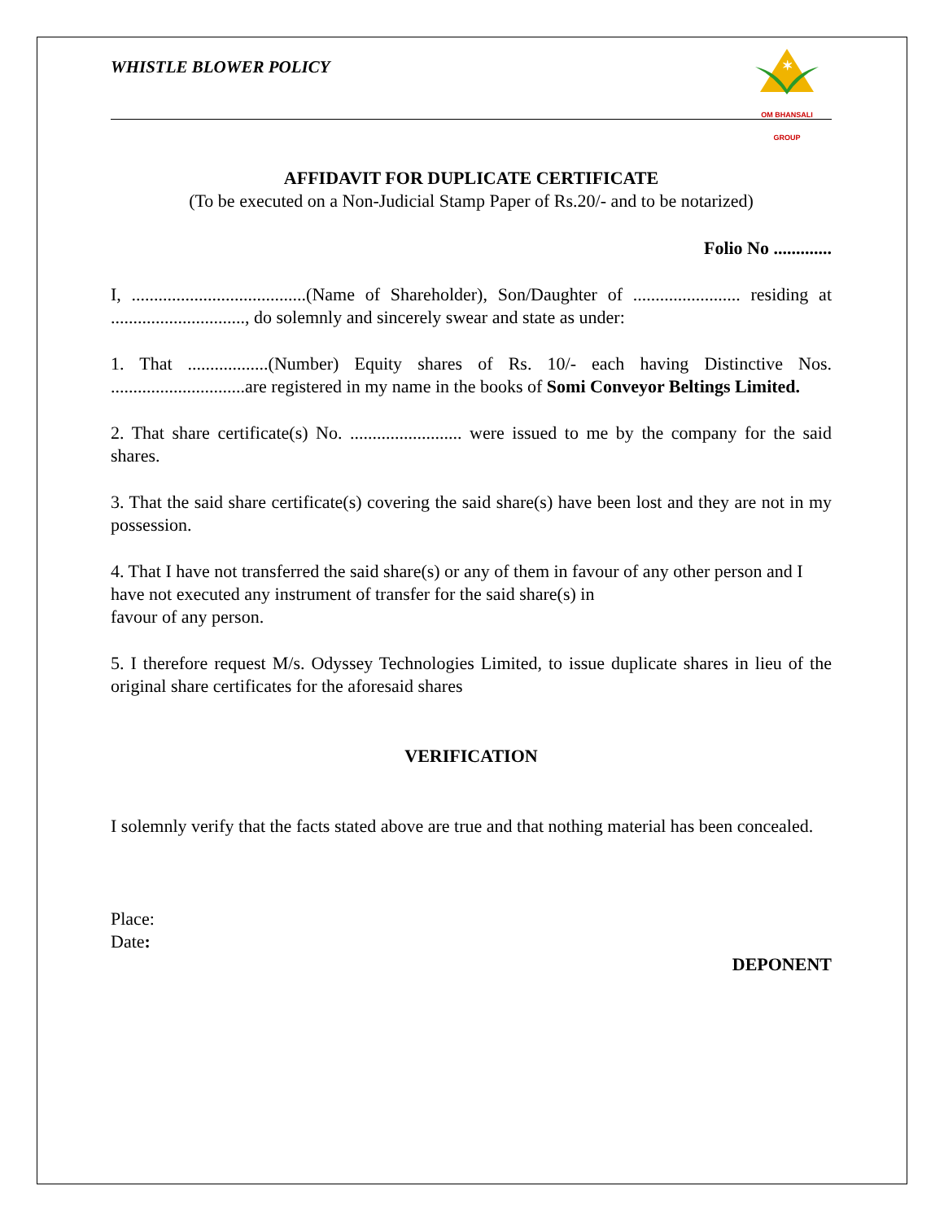WHISTLE BLOWER POLICY
✶
OM BHANSALI GROUP
AFFIDAVIT FOR DUPLICATE CERTIFICATE
(To be executed on a Non-Judicial Stamp Paper of Rs.20/- and to be notarized)
Folio No .............
I, .......................................(Name of Shareholder), Son/Daughter of ........................ residing at .............................., do solemnly and sincerely swear and state as under:
1. That ..................(Number) Equity shares of Rs. 10/- each having Distinctive Nos. ..............................are registered in my name in the books of Somi Conveyor Beltings Limited.
2. That share certificate(s) No. ......................... were issued to me by the company for the said shares.
3. That the said share certificate(s) covering the said share(s) have been lost and they are not in my possession.
4. That I have not transferred the said share(s) or any of them in favour of any other person and I have not executed any instrument of transfer for the said share(s) in
favour of any person.
5. I therefore request M/s. Odyssey Technologies Limited, to issue duplicate shares in lieu of the original share certificates for the aforesaid shares
VERIFICATION
I solemnly verify that the facts stated above are true and that nothing material has been concealed.
Place:
Date:
DEPONENT